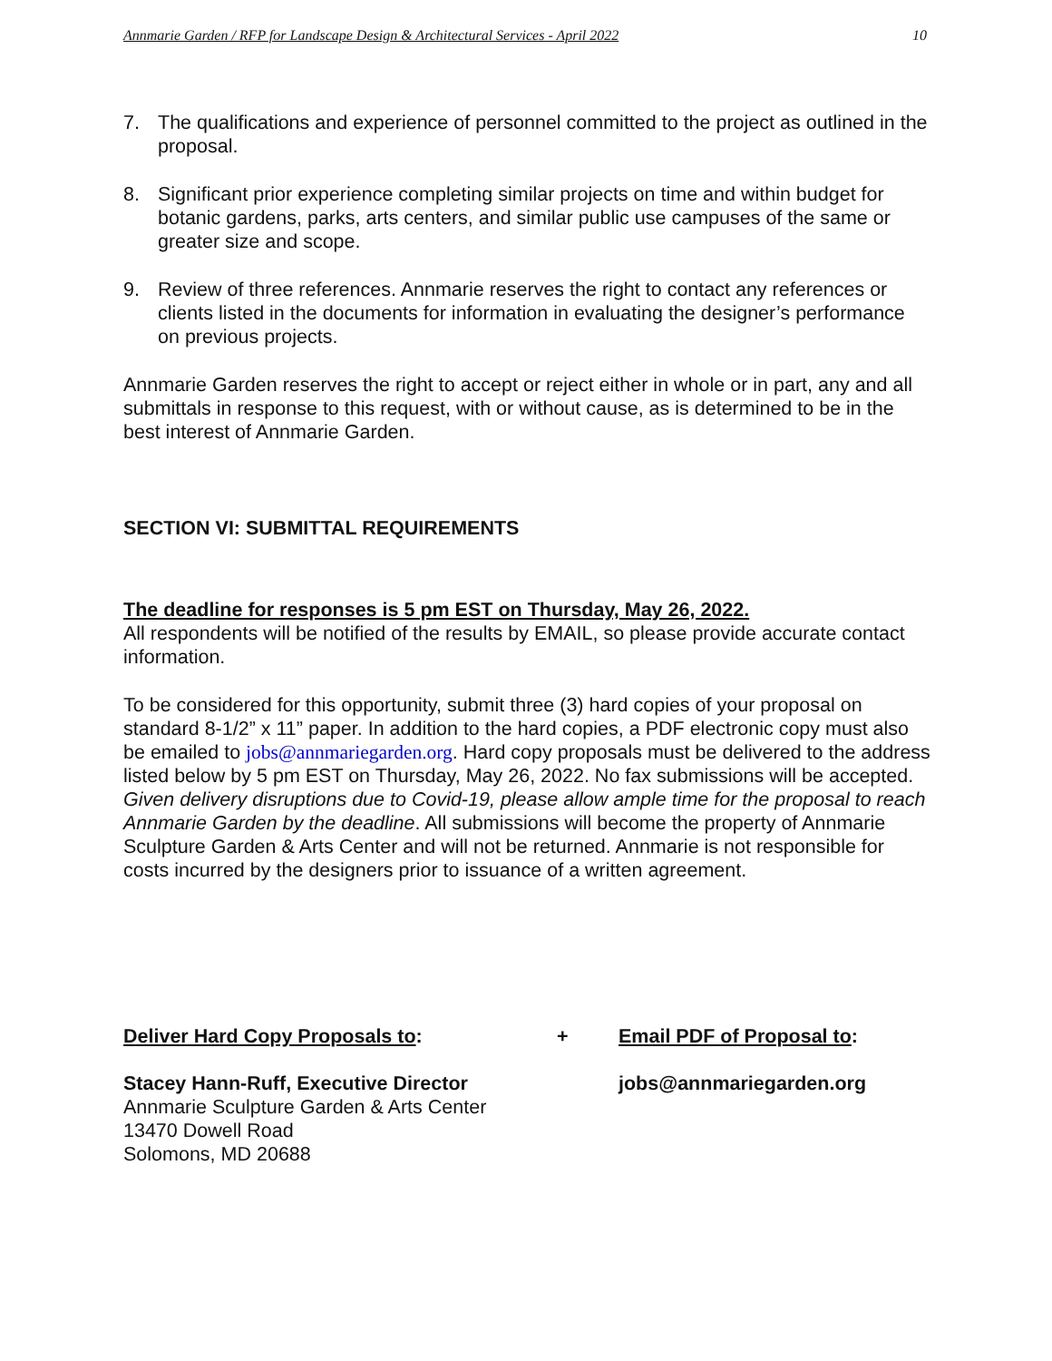Annmarie Garden / RFP for Landscape Design & Architectural Services - April 2022 10
7. The qualifications and experience of personnel committed to the project as outlined in the proposal.
8. Significant prior experience completing similar projects on time and within budget for botanic gardens, parks, arts centers, and similar public use campuses of the same or greater size and scope.
9. Review of three references. Annmarie reserves the right to contact any references or clients listed in the documents for information in evaluating the designer’s performance on previous projects.
Annmarie Garden reserves the right to accept or reject either in whole or in part, any and all submittals in response to this request, with or without cause, as is determined to be in the best interest of Annmarie Garden.
SECTION VI: SUBMITTAL REQUIREMENTS
The deadline for responses is 5 pm EST on Thursday, May 26, 2022.
All respondents will be notified of the results by EMAIL, so please provide accurate contact information.
To be considered for this opportunity, submit three (3) hard copies of your proposal on standard 8-1/2” x 11” paper. In addition to the hard copies, a PDF electronic copy must also be emailed to jobs@annmariegarden.org. Hard copy proposals must be delivered to the address listed below by 5 pm EST on Thursday, May 26, 2022. No fax submissions will be accepted. Given delivery disruptions due to Covid-19, please allow ample time for the proposal to reach Annmarie Garden by the deadline. All submissions will become the property of Annmarie Sculpture Garden & Arts Center and will not be returned. Annmarie is not responsible for costs incurred by the designers prior to issuance of a written agreement.
Deliver Hard Copy Proposals to:
Stacey Hann-Ruff, Executive Director
Annmarie Sculpture Garden & Arts Center
13470 Dowell Road
Solomons, MD 20688
+ Email PDF of Proposal to:
jobs@annmariegarden.org